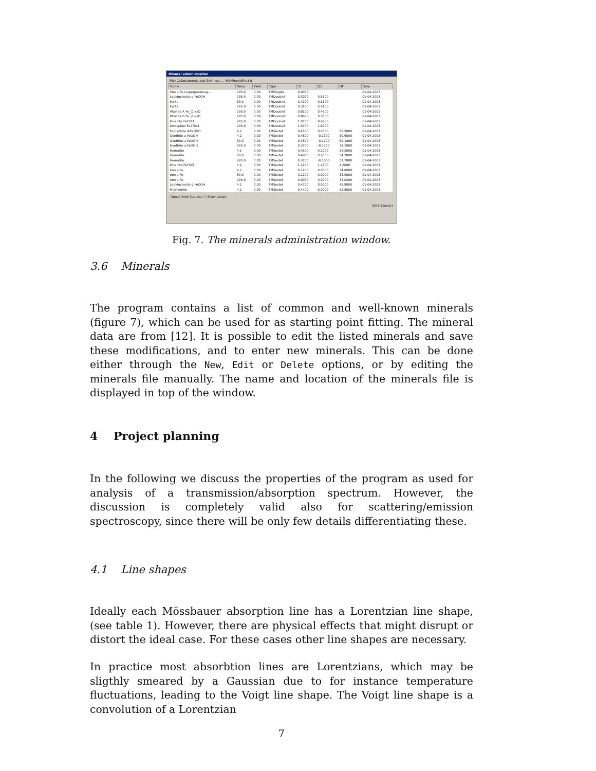Mineral administration
File: C:\Documents and Settings\ ... \MSMineralFile.txt
| Name | Temp | Field | Type | IS | QS | HF | Date |
| --- | --- | --- | --- | --- | --- | --- | --- |
| Iron a-Fe (superparamag... | 295.0 | 0.00 | TMSinglet | 0.0000 | | | 01-04-2003 |
| Lepidocrocite g-FeOOH | 295.0 | 0.00 | TMDoublet | 0.3000 | 0.5500 | | 01-04-2003 |
| Fyrite | 80.0 | 0.00 | TMDoublet | 0.4200 | 0.6100 | | 01-04-2003 |
| Fyrite | 295.0 | 0.00 | TMDoublet | 0.3100 | 0.6100 | | 01-04-2003 |
| Wustite A Fe_(1-x)O | 295.0 | 0.00 | TMDoublet | 0.8100 | 0.4600 | | 01-04-2003 |
| Wustite B Fe_(1-x)O | 295.0 | 0.00 | TMDoublet | 0.8600 | 0.7800 | | 01-04-2003 |
| Ilmenite FeTiO3 | 295.0 | 0.00 | TMDoublet | 1.0700 | 0.6900 | | 01-04-2003 |
| Ulvospinel Fe2TiO4 | 295.0 | 0.00 | TMDoublet | 1.0700 | 1.8900 | | 01-04-2003 |
| Feroxyhite d-FeOOH | 4.2 | 0.00 | TMSextet | 0.4500 | 0.0000 | 52.5000 | 01-04-2003 |
| Goethite a-FeOOH | 4.2 | 0.00 | TMSextet | 0.4800 | -0.1300 | 50.6000 | 01-04-2003 |
| Goethite a-FeOOH | 80.0 | 0.00 | TMSextet | 0.4800 | -0.1200 | 50.1000 | 01-04-2003 |
| Goethite a-FeOOH | 295.0 | 0.00 | TMSextet | 0.3700 | -0.1300 | 38.1000 | 01-04-2003 |
| Hematite | 4.2 | 0.00 | TMSextet | 0.4500 | 0.2000 | 54.2000 | 01-04-2003 |
| Hematite | 80.0 | 0.00 | TMSextet | 0.4800 | 0.2000 | 54.2000 | 01-04-2003 |
| Hematite | 295.0 | 0.00 | TMSextet | 0.3700 | -0.1000 | 51.7000 | 01-04-2003 |
| Ilmenite FeTiO3 | 4.2 | 0.00 | TMSextet | 1.2200 | 1.4300 | 4.8000 | 01-04-2003 |
| Iron a-Fe | 4.2 | 0.00 | TMSextet | 0.1200 | 0.0000 | 34.0000 | 01-04-2003 |
| Iron a-Fe | 80.0 | 0.00 | TMSextet | 0.1200 | 0.0000 | 33.9000 | 01-04-2003 |
| Iron a-Fe | 295.0 | 0.00 | TMSextet | 0.0000 | 0.0000 | 33.0200 | 01-04-2003 |
| Lepidocrocite g-FeOOH | 4.2 | 0.00 | TMSextet | 0.4700 | 0.0000 | 45.8000 | 01-04-2003 |
| Maghemite | 4.2 | 0.00 | TMSextet | 0.4400 | 0.0000 | 52.8000 | 01-04-2003 |
[New] [Edit] [Delete] ☐ Show details
[OK] [Cancel]
Fig. 7. The minerals administration window.
3.6 Minerals
The program contains a list of common and well-known minerals (figure 7), which can be used for as starting point fitting. The mineral data are from [12]. It is possible to edit the listed minerals and save these modifications, and to enter new minerals. This can be done either through the New, Edit or Delete options, or by editing the minerals file manually. The name and location of the minerals file is displayed in top of the window.
4 Project planning
In the following we discuss the properties of the program as used for analysis of a transmission/absorption spectrum. However, the discussion is completely valid also for scattering/emission spectroscopy, since there will be only few details differentiating these.
4.1 Line shapes
Ideally each Mössbauer absorption line has a Lorentzian line shape, (see table 1). However, there are physical effects that might disrupt or distort the ideal case. For these cases other line shapes are necessary.
In practice most absorbtion lines are Lorentzians, which may be sligthly smeared by a Gaussian due to for instance temperature fluctuations, leading to the Voigt line shape. The Voigt line shape is a convolution of a Lorentzian
7